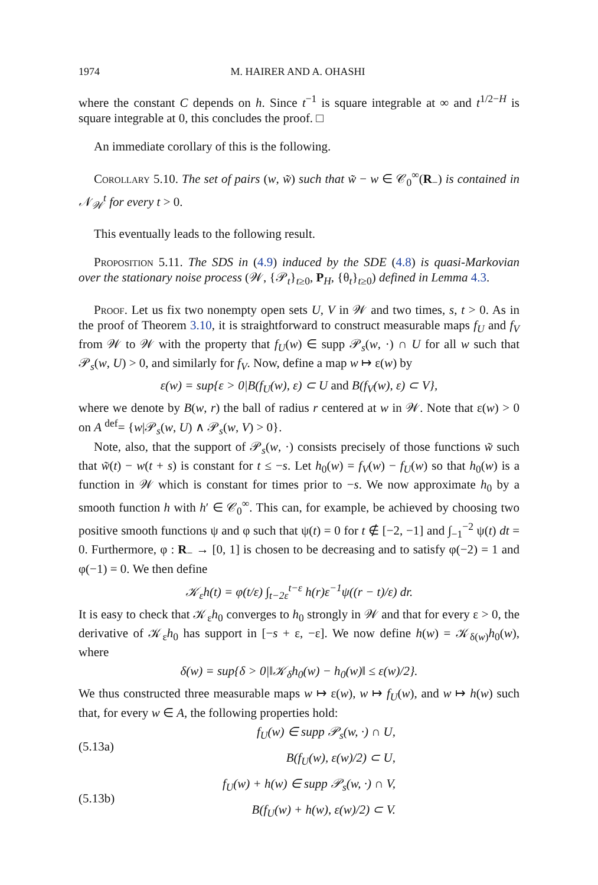1974 M. HAIRER AND A. OHASHI
where the constant C depends on h. Since t<sup>−1</sup> is square integrable at ∞ and t<sup>1/2−H</sup> is square integrable at 0, this concludes the proof. □
An immediate corollary of this is the following.
Corollary 5.10. The set of pairs (w, w̃) such that w̃ − w ∈ 𝒞<sub>0</sub><sup>∞</sup>(R<sub>−</sub>) is contained in 𝒩<sub>𝒲</sub><sup>t</sup> for every t > 0.
This eventually leads to the following result.
Proposition 5.11. The SDS in (4.9) induced by the SDE (4.8) is quasi-Markovian over the stationary noise process (𝒲, {𝒫<sub>t</sub>}<sub>t≥0</sub>, P<sub>H</sub>, {θ<sub>t</sub>}<sub>t≥0</sub>) defined in Lemma 4.3.
Proof. Let us fix two nonempty open sets U, V in 𝒲 and two times, s, t > 0. As in the proof of Theorem 3.10, it is straightforward to construct measurable maps f<sub>U</sub> and f<sub>V</sub> from 𝒲 to 𝒲 with the property that f<sub>U</sub>(w) ∈ supp 𝒫<sub>s</sub>(w, ·) ∩ U for all w such that 𝒫<sub>s</sub>(w, U) > 0, and similarly for f<sub>V</sub>. Now, define a map w ↦ ε(w) by
ε(w) = sup{ε > 0|B(f<sub>U</sub>(w), ε) ⊂ U and B(f<sub>V</sub>(w), ε) ⊂ V},
where we denote by B(w, r) the ball of radius r centered at w in 𝒲. Note that ε(w) > 0 on A <sup>def</sup>= {w|𝒫<sub>s</sub>(w, U) ∧ 𝒫<sub>s</sub>(w, V) > 0}.
Note, also, that the support of 𝒫<sub>s</sub>(w, ·) consists precisely of those functions w̃ such that w̃(t) − w(t + s) is constant for t ≤ −s. Let h<sub>0</sub>(w) = f<sub>V</sub>(w) − f<sub>U</sub>(w) so that h<sub>0</sub>(w) is a function in 𝒲 which is constant for times prior to −s. We now approximate h<sub>0</sub> by a smooth function h with h′ ∈ 𝒞<sub>0</sub><sup>∞</sup>. This can, for example, be achieved by choosing two positive smooth functions ψ and φ such that ψ(t) = 0 for t ∉ [−2, −1] and ∫<sub>−1</sub><sup>−2</sup> ψ(t) dt = 0. Furthermore, φ : R<sub>−</sub> → [0, 1] is chosen to be decreasing and to satisfy φ(−2) = 1 and φ(−1) = 0. We then define
𝒦<sub>ε</sub>h(t) = φ(t/ε) ∫<sub>t−2ε</sub><sup>t−ε</sup> h(r)ε<sup>−1</sup>ψ((r − t)/ε) dr.
It is easy to check that 𝒦<sub>ε</sub>h<sub>0</sub> converges to h<sub>0</sub> strongly in 𝒲 and that for every ε > 0, the derivative of 𝒦<sub>ε</sub>h<sub>0</sub> has support in [−s + ε, −ε]. We now define h(w) = 𝒦<sub>δ(w)</sub>h<sub>0</sub>(w), where
δ(w) = sup{δ > 0|‖𝒦<sub>δ</sub>h<sub>0</sub>(w) − h<sub>0</sub>(w)‖ ≤ ε(w)/2}.
We thus constructed three measurable maps w ↦ ε(w), w ↦ f<sub>U</sub>(w), and w ↦ h(w) such that, for every w ∈ A, the following properties hold:
(5.13a)
f<sub>U</sub>(w) ∈ supp 𝒫<sub>s</sub>(w, ·) ∩ U,
B(f<sub>U</sub>(w), ε(w)/2) ⊂ U,
(5.13b)
f<sub>U</sub>(w) + h(w) ∈ supp 𝒫<sub>s</sub>(w, ·) ∩ V,
B(f<sub>U</sub>(w) + h(w), ε(w)/2) ⊂ V.